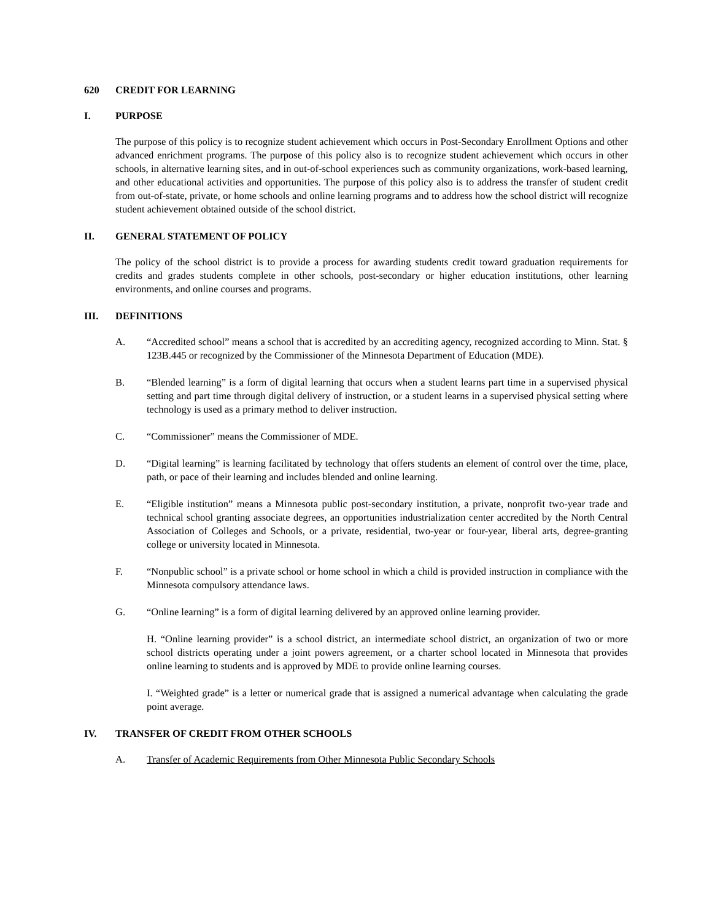620 CREDIT FOR LEARNING
I. PURPOSE
The purpose of this policy is to recognize student achievement which occurs in Post-Secondary Enrollment Options and other advanced enrichment programs. The purpose of this policy also is to recognize student achievement which occurs in other schools, in alternative learning sites, and in out-of-school experiences such as community organizations, work-based learning, and other educational activities and opportunities. The purpose of this policy also is to address the transfer of student credit from out-of-state, private, or home schools and online learning programs and to address how the school district will recognize student achievement obtained outside of the school district.
II. GENERAL STATEMENT OF POLICY
The policy of the school district is to provide a process for awarding students credit toward graduation requirements for credits and grades students complete in other schools, post-secondary or higher education institutions, other learning environments, and online courses and programs.
III. DEFINITIONS
A. “Accredited school” means a school that is accredited by an accrediting agency, recognized according to Minn. Stat. § 123B.445 or recognized by the Commissioner of the Minnesota Department of Education (MDE).
B. “Blended learning” is a form of digital learning that occurs when a student learns part time in a supervised physical setting and part time through digital delivery of instruction, or a student learns in a supervised physical setting where technology is used as a primary method to deliver instruction.
C. “Commissioner” means the Commissioner of MDE.
D. “Digital learning” is learning facilitated by technology that offers students an element of control over the time, place, path, or pace of their learning and includes blended and online learning.
E. “Eligible institution” means a Minnesota public post-secondary institution, a private, nonprofit two-year trade and technical school granting associate degrees, an opportunities industrialization center accredited by the North Central Association of Colleges and Schools, or a private, residential, two-year or four-year, liberal arts, degree-granting college or university located in Minnesota.
F. “Nonpublic school” is a private school or home school in which a child is provided instruction in compliance with the Minnesota compulsory attendance laws.
G. “Online learning” is a form of digital learning delivered by an approved online learning provider.
H. “Online learning provider” is a school district, an intermediate school district, an organization of two or more school districts operating under a joint powers agreement, or a charter school located in Minnesota that provides online learning to students and is approved by MDE to provide online learning courses.
I. “Weighted grade” is a letter or numerical grade that is assigned a numerical advantage when calculating the grade point average.
IV. TRANSFER OF CREDIT FROM OTHER SCHOOLS
A. Transfer of Academic Requirements from Other Minnesota Public Secondary Schools